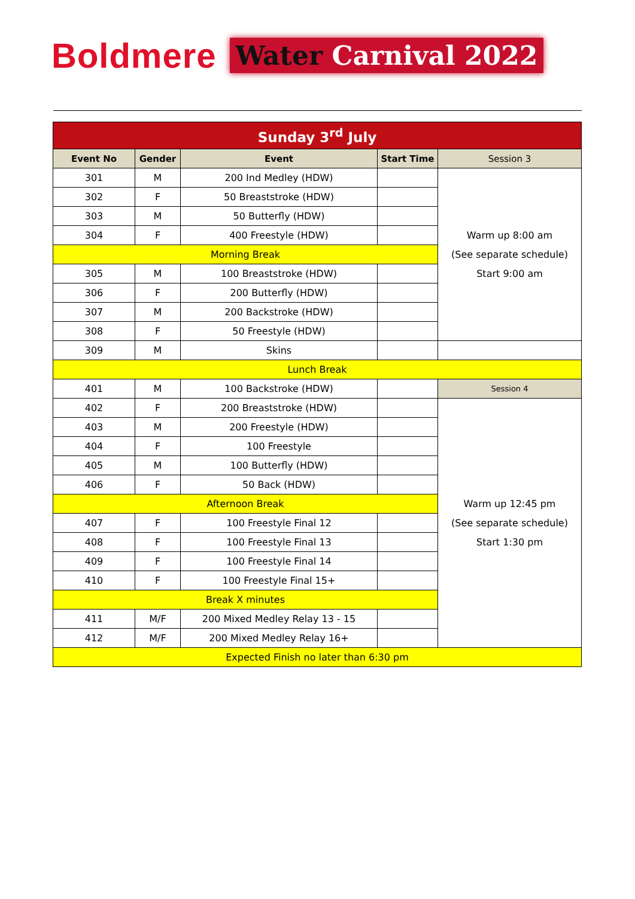Boldmere
Water Carnival 2022
| Sunday 3<sup>rd</sup> July | | | | |
| Event No | Gender | Event | Start Time | Session 3 |
| 301 | M | 200 Ind Medley (HDW) | | Warm up 8:00 am (See separate schedule) Start 9:00 am |
| 302 | F | 50 Breaststroke (HDW) | | |
| 303 | M | 50 Butterfly (HDW) | | |
| 304 | F | 400 Freestyle (HDW) | | |
| Morning Break | | | | |
| 305 | M | 100 Breaststroke (HDW) | | |
| 306 | F | 200 Butterfly (HDW) | | |
| 307 | M | 200 Backstroke (HDW) | | |
| 308 | F | 50 Freestyle (HDW) | | |
| 309 | M | Skins | | |
| Lunch Break | | | | |
| 401 | M | 100 Backstroke (HDW) | | Session 4 |
| 402 | F | 200 Breaststroke (HDW) | | Warm up 12:45 pm (See separate schedule) Start 1:30 pm |
| 403 | M | 200 Freestyle (HDW) | | |
| 404 | F | 100 Freestyle | | |
| 405 | M | 100 Butterfly (HDW) | | |
| 406 | F | 50 Back (HDW) | | |
| Afternoon Break | | | | |
| 407 | F | 100 Freestyle Final 12 | | |
| 408 | F | 100 Freestyle Final 13 | | |
| 409 | F | 100 Freestyle Final 14 | | |
| 410 | F | 100 Freestyle Final 15+ | | |
| Break X minutes | | | | |
| 411 | M/F | 200 Mixed Medley Relay 13 - 15 | | |
| 412 | M/F | 200 Mixed Medley Relay 16+ | | |
| Expected Finish no later than 6:30 pm | | | | |